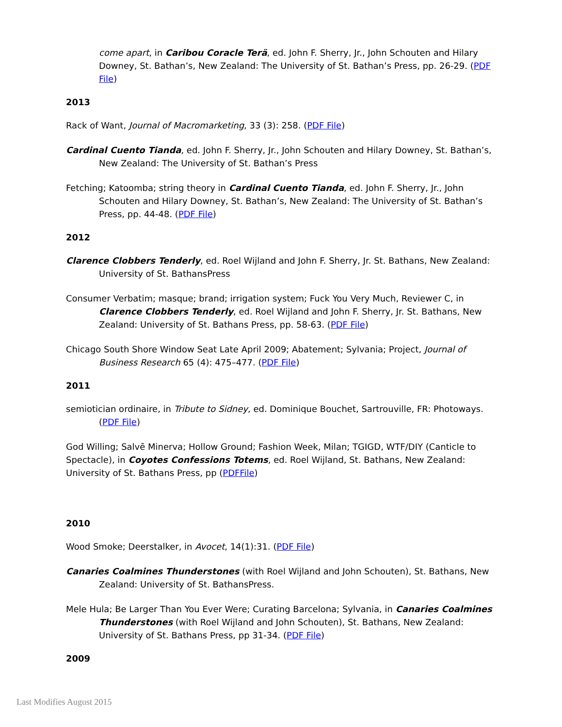come apart, in Caribou Coracle Terä, ed. John F. Sherry, Jr., John Schouten and Hilary Downey, St. Bathan’s, New Zealand: The University of St. Bathan’s Press, pp. 26-29. (PDF File)
2013
Rack of Want, Journal of Macromarketing, 33 (3): 258. (PDF File)
Cardinal Cuento Tianda, ed. John F. Sherry, Jr., John Schouten and Hilary Downey, St. Bathan’s, New Zealand: The University of St. Bathan’s Press
Fetching; Katoomba; string theory in Cardinal Cuento Tianda, ed. John F. Sherry, Jr., John Schouten and Hilary Downey, St. Bathan’s, New Zealand: The University of St. Bathan’s Press, pp. 44-48. (PDF File)
2012
Clarence Clobbers Tenderly, ed. Roel Wijland and John F. Sherry, Jr. St. Bathans, New Zealand: University of St. BathansPress
Consumer Verbatim; masque; brand; irrigation system; Fuck You Very Much, Reviewer C, in Clarence Clobbers Tenderly, ed. Roel Wijland and John F. Sherry, Jr. St. Bathans, New Zealand: University of St. Bathans Press, pp. 58-63. (PDF File)
Chicago South Shore Window Seat Late April 2009; Abatement; Sylvania; Project, Journal of Business Research 65 (4): 475–477. (PDF File)
2011
semiotician ordinaire, in Tribute to Sidney, ed. Dominique Bouchet, Sartrouville, FR: Photoways. (PDF File)
God Willing; Salvē Minerva; Hollow Ground; Fashion Week, Milan; TGIGD, WTF/DIY (Canticle to Spectacle), in Coyotes Confessions Totems, ed. Roel Wijland, St. Bathans, New Zealand: University of St. Bathans Press, pp (PDFFile)
2010
Wood Smoke; Deerstalker, in Avocet, 14(1):31. (PDF File)
Canaries Coalmines Thunderstones (with Roel Wijland and John Schouten), St. Bathans, New Zealand: University of St. BathansPress.
Mele Hula; Be Larger Than You Ever Were; Curating Barcelona; Sylvania, in Canaries Coalmines Thunderstones (with Roel Wijland and John Schouten), St. Bathans, New Zealand: University of St. Bathans Press, pp 31-34. (PDF File)
2009
Last Modifies August 2015